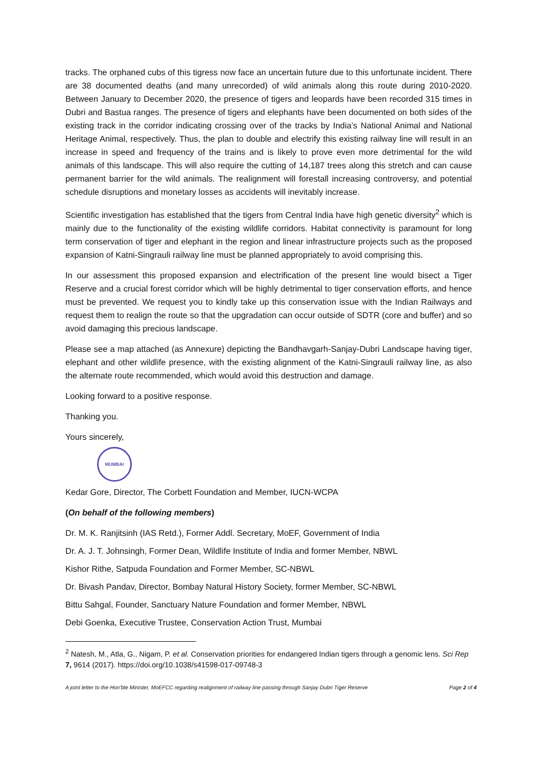tracks. The orphaned cubs of this tigress now face an uncertain future due to this unfortunate incident. There are 38 documented deaths (and many unrecorded) of wild animals along this route during 2010-2020. Between January to December 2020, the presence of tigers and leopards have been recorded 315 times in Dubri and Bastua ranges. The presence of tigers and elephants have been documented on both sides of the existing track in the corridor indicating crossing over of the tracks by India’s National Animal and National Heritage Animal, respectively. Thus, the plan to double and electrify this existing railway line will result in an increase in speed and frequency of the trains and is likely to prove even more detrimental for the wild animals of this landscape. This will also require the cutting of 14,187 trees along this stretch and can cause permanent barrier for the wild animals. The realignment will forestall increasing controversy, and potential schedule disruptions and monetary losses as accidents will inevitably increase.
Scientific investigation has established that the tigers from Central India have high genetic diversity<sup>2</sup> which is mainly due to the functionality of the existing wildlife corridors. Habitat connectivity is paramount for long term conservation of tiger and elephant in the region and linear infrastructure projects such as the proposed expansion of Katni-Singrauli railway line must be planned appropriately to avoid comprising this.
In our assessment this proposed expansion and electrification of the present line would bisect a Tiger Reserve and a crucial forest corridor which will be highly detrimental to tiger conservation efforts, and hence must be prevented. We request you to kindly take up this conservation issue with the Indian Railways and request them to realign the route so that the upgradation can occur outside of SDTR (core and buffer) and so avoid damaging this precious landscape.
Please see a map attached (as Annexure) depicting the Bandhavgarh-Sanjay-Dubri Landscape having tiger, elephant and other wildlife presence, with the existing alignment of the Katni-Singrauli railway line, as also the alternate route recommended, which would avoid this destruction and damage.
Looking forward to a positive response.
Thanking you.
Yours sincerely,
MUMBAI
Kedar Gore, Director, The Corbett Foundation and Member, IUCN-WCPA
(On behalf of the following members)
Dr. M. K. Ranjitsinh (IAS Retd.), Former Addl. Secretary, MoEF, Government of India
Dr. A. J. T. Johnsingh, Former Dean, Wildlife Institute of India and former Member, NBWL
Kishor Rithe, Satpuda Foundation and Former Member, SC-NBWL
Dr. Bivash Pandav, Director, Bombay Natural History Society, former Member, SC-NBWL
Bittu Sahgal, Founder, Sanctuary Nature Foundation and former Member, NBWL
Debi Goenka, Executive Trustee, Conservation Action Trust, Mumbai
<sup>2</sup> Natesh, M., Atla, G., Nigam, P. et al. Conservation priorities for endangered Indian tigers through a genomic lens. Sci Rep 7, 9614 (2017). https://doi.org/10.1038/s41598-017-09748-3
A joint letter to the Hon’ble Minister, MoEFCC regarding realignment of railway line passing through Sanjay Dubri Tiger Reserve Page 2 of 4